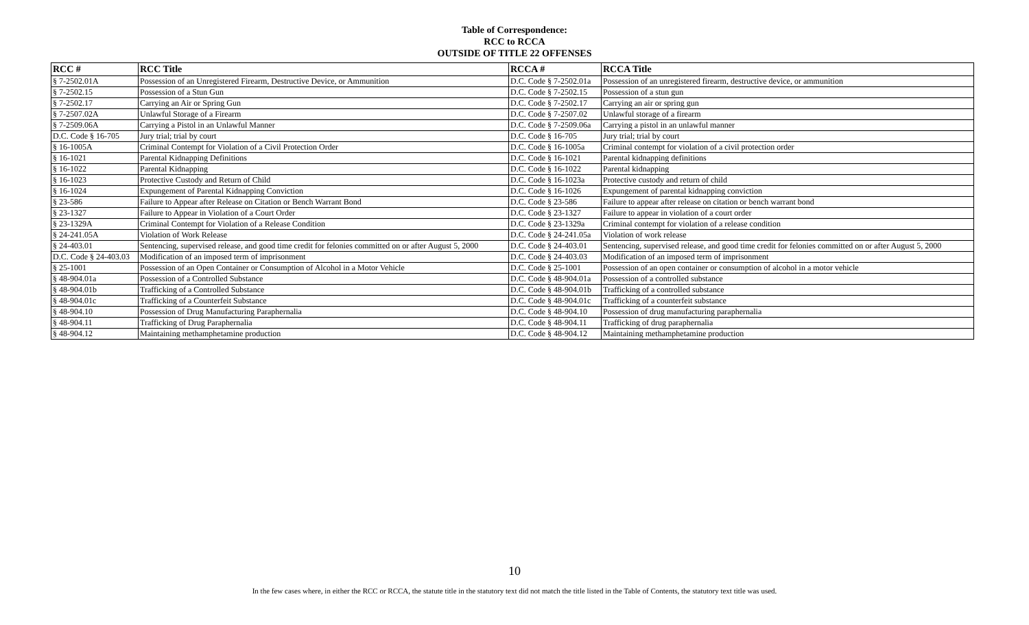Table of Correspondence:
RCC to RCCA
OUTSIDE OF TITLE 22 OFFENSES
| RCC # | RCC Title | RCCA # | RCCA Title |
| --- | --- | --- | --- |
| § 7-2502.01A | Possession of an Unregistered Firearm, Destructive Device, or Ammunition | D.C. Code § 7-2502.01a | Possession of an unregistered firearm, destructive device, or ammunition |
| § 7-2502.15 | Possession of a Stun Gun | D.C. Code § 7-2502.15 | Possession of a stun gun |
| § 7-2502.17 | Carrying an Air or Spring Gun | D.C. Code § 7-2502.17 | Carrying an air or spring gun |
| § 7-2507.02A | Unlawful Storage of a Firearm | D.C. Code § 7-2507.02 | Unlawful storage of a firearm |
| § 7-2509.06A | Carrying a Pistol in an Unlawful Manner | D.C. Code § 7-2509.06a | Carrying a pistol in an unlawful manner |
| D.C. Code § 16-705 | Jury trial; trial by court | D.C. Code § 16-705 | Jury trial; trial by court |
| § 16-1005A | Criminal Contempt for Violation of a Civil Protection Order | D.C. Code § 16-1005a | Criminal contempt for violation of a civil protection order |
| § 16-1021 | Parental Kidnapping Definitions | D.C. Code § 16-1021 | Parental kidnapping definitions |
| § 16-1022 | Parental Kidnapping | D.C. Code § 16-1022 | Parental kidnapping |
| § 16-1023 | Protective Custody and Return of Child | D.C. Code § 16-1023a | Protective custody and return of child |
| § 16-1024 | Expungement of Parental Kidnapping Conviction | D.C. Code § 16-1026 | Expungement of parental kidnapping conviction |
| § 23-586 | Failure to Appear after Release on Citation or Bench Warrant Bond | D.C. Code § 23-586 | Failure to appear after release on citation or bench warrant bond |
| § 23-1327 | Failure to Appear in Violation of a Court Order | D.C. Code § 23-1327 | Failure to appear in violation of a court order |
| § 23-1329A | Criminal Contempt for Violation of a Release Condition | D.C. Code § 23-1329a | Criminal contempt for violation of a release condition |
| § 24-241.05A | Violation of Work Release | D.C. Code § 24-241.05a | Violation of work release |
| § 24-403.01 | Sentencing, supervised release, and good time credit for felonies committed on or after August 5, 2000 | D.C. Code § 24-403.01 | Sentencing, supervised release, and good time credit for felonies committed on or after August 5, 2000 |
| D.C. Code § 24-403.03 | Modification of an imposed term of imprisonment | D.C. Code § 24-403.03 | Modification of an imposed term of imprisonment |
| § 25-1001 | Possession of an Open Container or Consumption of Alcohol in a Motor Vehicle | D.C. Code § 25-1001 | Possession of an open container or consumption of alcohol in a motor vehicle |
| § 48-904.01a | Possession of a Controlled Substance | D.C. Code § 48-904.01a | Possession of a controlled substance |
| § 48-904.01b | Trafficking of a Controlled Substance | D.C. Code § 48-904.01b | Trafficking of a controlled substance |
| § 48-904.01c | Trafficking of a Counterfeit Substance | D.C. Code § 48-904.01c | Trafficking of a counterfeit substance |
| § 48-904.10 | Possession of Drug Manufacturing Paraphernalia | D.C. Code § 48-904.10 | Possession of drug manufacturing paraphernalia |
| § 48-904.11 | Trafficking of Drug Paraphernalia | D.C. Code § 48-904.11 | Trafficking of drug paraphernalia |
| § 48-904.12 | Maintaining methamphetamine production | D.C. Code § 48-904.12 | Maintaining methamphetamine production |
10
In the few cases where, in either the RCC or RCCA, the statute title in the statutory text did not match the title listed in the Table of Contents, the statutory text title was used.